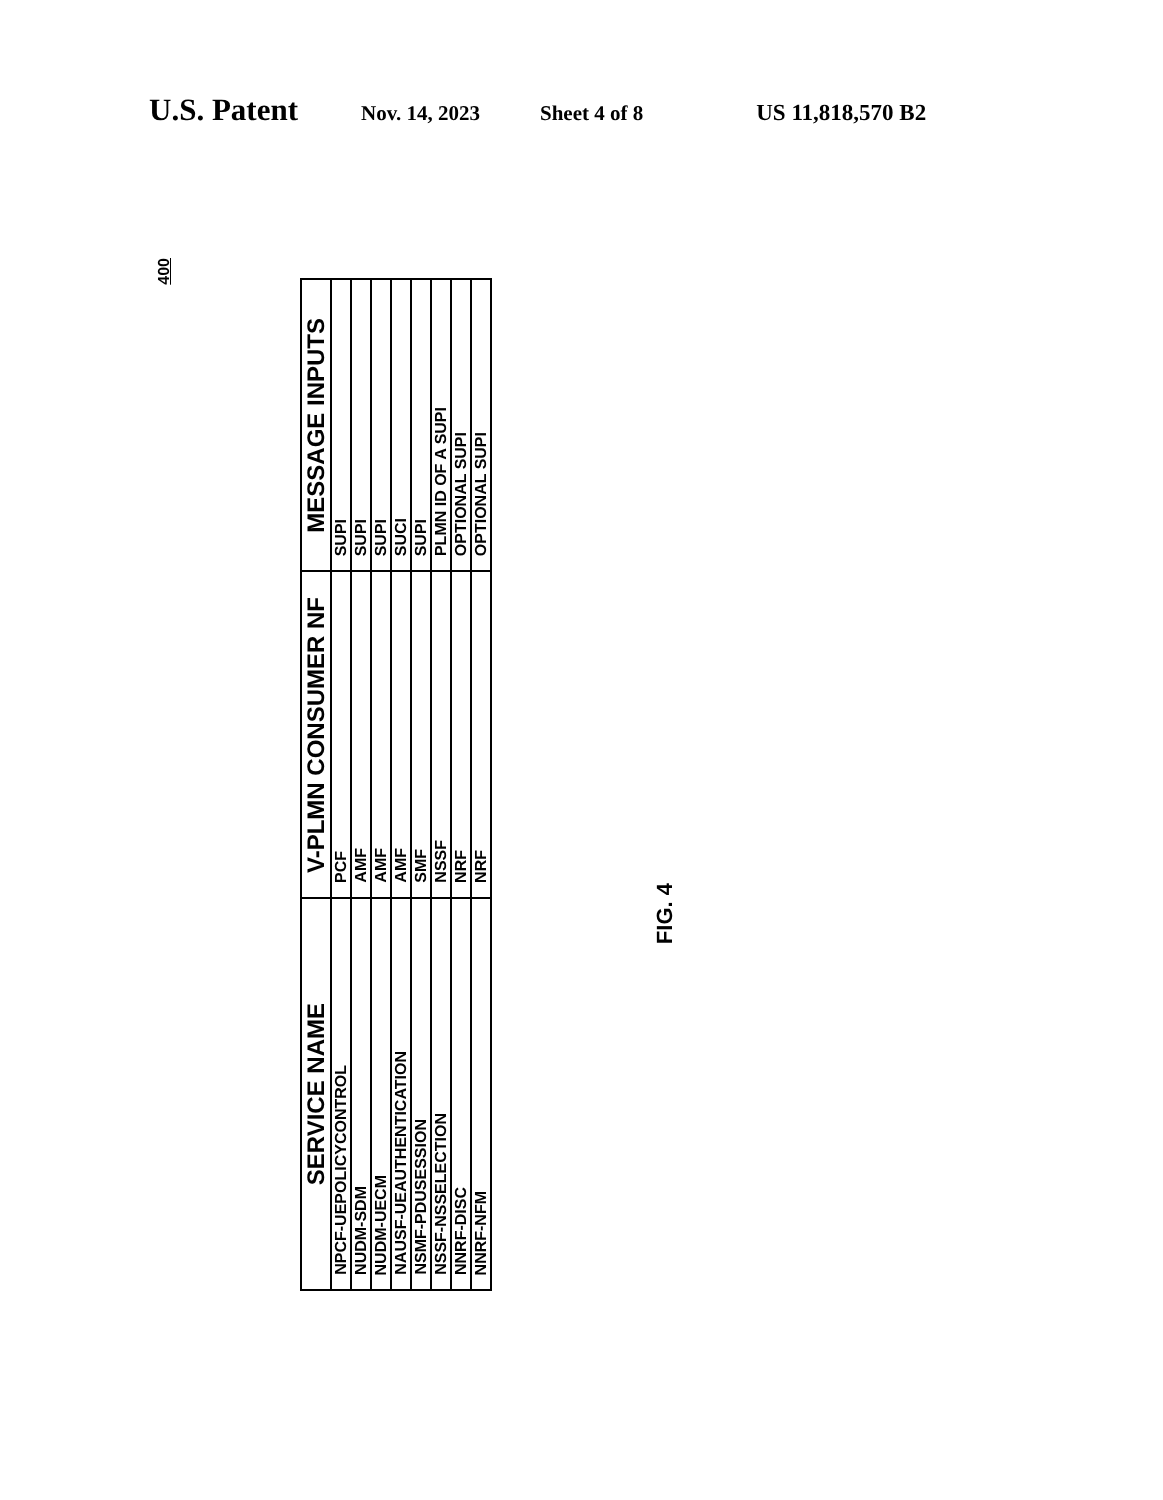U.S. Patent Nov. 14, 2023 Sheet 4 of 8 US 11,818,570 B2
400
| SERVICE NAME | V-PLMN CONSUMER NF | MESSAGE INPUTS |
| --- | --- | --- |
| NPCF-UEPOLICYCONTROL | PCF | SUPI |
| NUDM-SDM | AMF | SUPI |
| NUDM-UECM | AMF | SUPI |
| NAUSF-UEAUTHENTICATION | AMF | SUCI |
| NSMF-PDUSESSION | SMF | SUPI |
| NSSF-NSSELECTION | NSSF | PLMN ID OF A SUPI |
| NNRF-DISC | NRF | OPTIONAL SUPI |
| NNRF-NFM | NRF | OPTIONAL SUPI |
FIG. 4